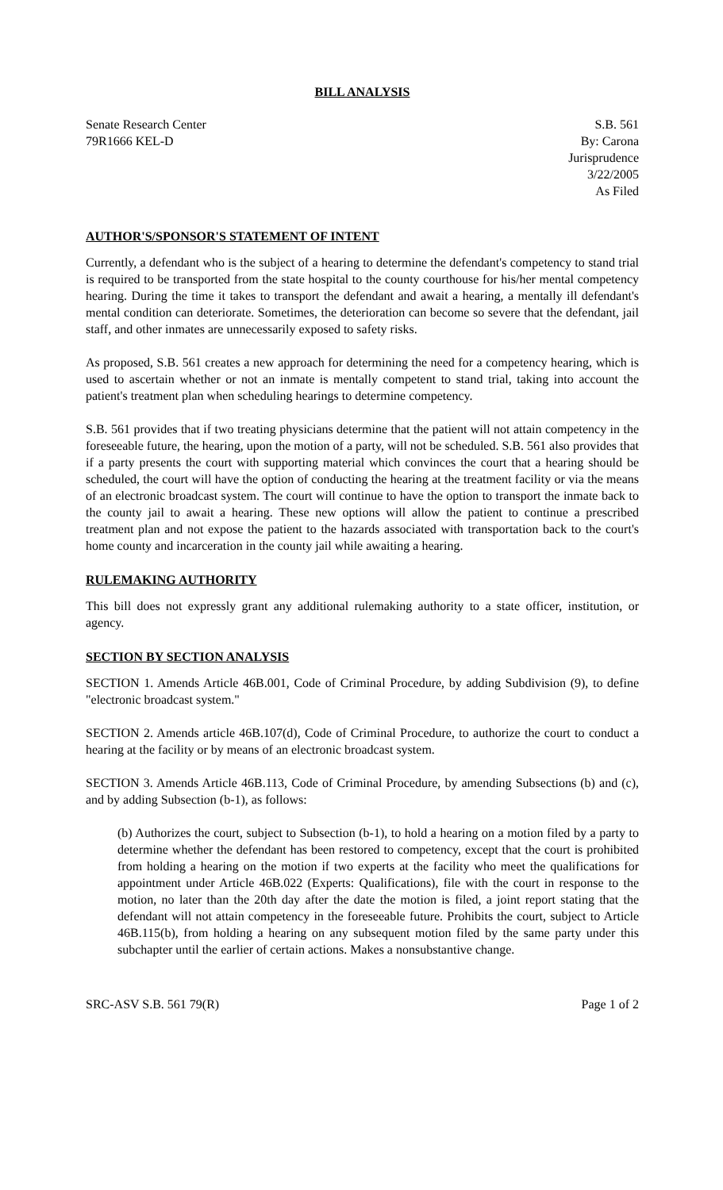BILL ANALYSIS
Senate Research Center
79R1666 KEL-D
S.B. 561
By: Carona
Jurisprudence
3/22/2005
As Filed
AUTHOR'S/SPONSOR'S STATEMENT OF INTENT
Currently, a defendant who is the subject of a hearing to determine the defendant's competency to stand trial is required to be transported from the state hospital to the county courthouse for his/her mental competency hearing. During the time it takes to transport the defendant and await a hearing, a mentally ill defendant's mental condition can deteriorate. Sometimes, the deterioration can become so severe that the defendant, jail staff, and other inmates are unnecessarily exposed to safety risks.
As proposed, S.B. 561 creates a new approach for determining the need for a competency hearing, which is used to ascertain whether or not an inmate is mentally competent to stand trial, taking into account the patient's treatment plan when scheduling hearings to determine competency.
S.B. 561 provides that if two treating physicians determine that the patient will not attain competency in the foreseeable future, the hearing, upon the motion of a party, will not be scheduled. S.B. 561 also provides that if a party presents the court with supporting material which convinces the court that a hearing should be scheduled, the court will have the option of conducting the hearing at the treatment facility or via the means of an electronic broadcast system. The court will continue to have the option to transport the inmate back to the county jail to await a hearing. These new options will allow the patient to continue a prescribed treatment plan and not expose the patient to the hazards associated with transportation back to the court's home county and incarceration in the county jail while awaiting a hearing.
RULEMAKING AUTHORITY
This bill does not expressly grant any additional rulemaking authority to a state officer, institution, or agency.
SECTION BY SECTION ANALYSIS
SECTION 1. Amends Article 46B.001, Code of Criminal Procedure, by adding Subdivision (9), to define "electronic broadcast system."
SECTION 2. Amends article 46B.107(d), Code of Criminal Procedure, to authorize the court to conduct a hearing at the facility or by means of an electronic broadcast system.
SECTION 3. Amends Article 46B.113, Code of Criminal Procedure, by amending Subsections (b) and (c), and by adding Subsection (b-1), as follows:
(b) Authorizes the court, subject to Subsection (b-1), to hold a hearing on a motion filed by a party to determine whether the defendant has been restored to competency, except that the court is prohibited from holding a hearing on the motion if two experts at the facility who meet the qualifications for appointment under Article 46B.022 (Experts: Qualifications), file with the court in response to the motion, no later than the 20th day after the date the motion is filed, a joint report stating that the defendant will not attain competency in the foreseeable future. Prohibits the court, subject to Article 46B.115(b), from holding a hearing on any subsequent motion filed by the same party under this subchapter until the earlier of certain actions. Makes a nonsubstantive change.
SRC-ASV S.B. 561 79(R) Page 1 of 2